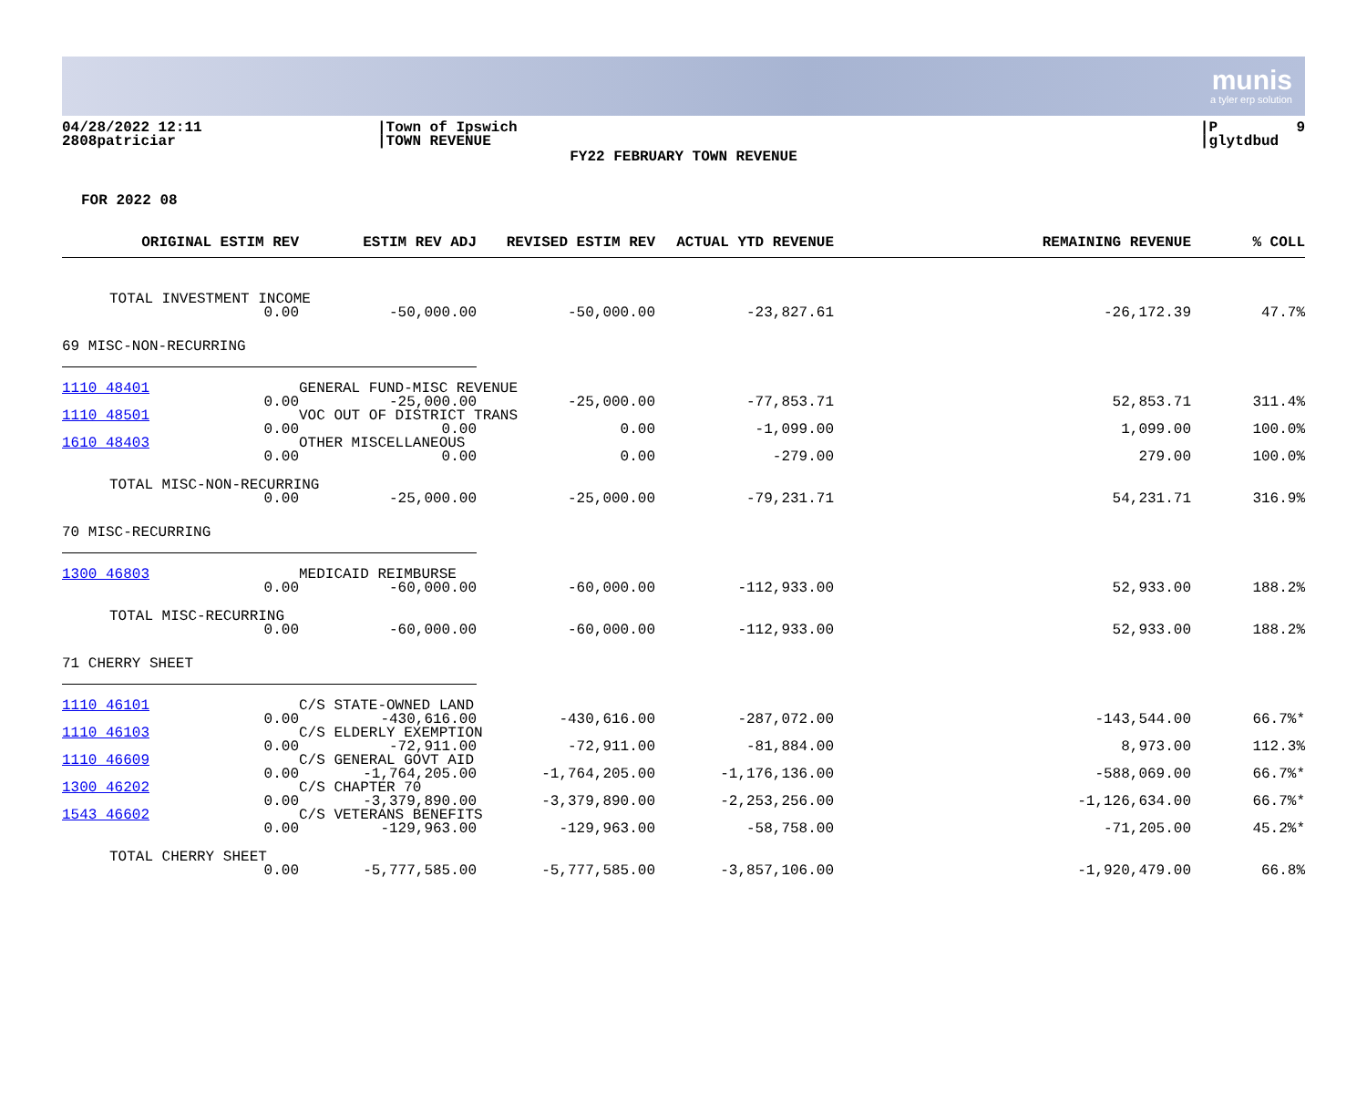munis
a tyler erp solution
04/28/2022 12:11 2808patriciar
|Town of Ipswich |TOWN REVENUE
|P 9 |glytdbud
FY22 FEBRUARY TOWN REVENUE
FOR 2022 08
| ORIGINAL ESTIM REV | ESTIM REV ADJ | REVISED ESTIM REV | ACTUAL YTD REVENUE | REMAINING REVENUE | % COLL |
| --- | --- | --- | --- | --- | --- |
| TOTAL INVESTMENT INCOME | | | | | |
| 0.00 | -50,000.00 | -50,000.00 | -23,827.61 | -26,172.39 | 47.7% |
| 69 MISC-NON-RECURRING | | | | | |
| 1110 48401 | GENERAL FUND-MISC REVENUE | | | | |
| 0.00 | -25,000.00 | -25,000.00 | -77,853.71 | 52,853.71 | 311.4% |
| 1110 48501 | VOC OUT OF DISTRICT TRANS | | | | |
| 0.00 | 0.00 | 0.00 | -1,099.00 | 1,099.00 | 100.0% |
| 1610 48403 | OTHER MISCELLANEOUS | | | | |
| 0.00 | 0.00 | 0.00 | -279.00 | 279.00 | 100.0% |
| TOTAL MISC-NON-RECURRING | | | | | |
| 0.00 | -25,000.00 | -25,000.00 | -79,231.71 | 54,231.71 | 316.9% |
| 70 MISC-RECURRING | | | | | |
| 1300 46803 | MEDICAID REIMBURSE | | | | |
| 0.00 | -60,000.00 | -60,000.00 | -112,933.00 | 52,933.00 | 188.2% |
| TOTAL MISC-RECURRING | | | | | |
| 0.00 | -60,000.00 | -60,000.00 | -112,933.00 | 52,933.00 | 188.2% |
| 71 CHERRY SHEET | | | | | |
| 1110 46101 | C/S STATE-OWNED LAND | | | | |
| 0.00 | -430,616.00 | -430,616.00 | -287,072.00 | -143,544.00 | 66.7%* |
| 1110 46103 | C/S ELDERLY EXEMPTION | | | | |
| 0.00 | -72,911.00 | -72,911.00 | -81,884.00 | 8,973.00 | 112.3% |
| 1110 46609 | C/S GENERAL GOVT AID | | | | |
| 0.00 | -1,764,205.00 | -1,764,205.00 | -1,176,136.00 | -588,069.00 | 66.7%* |
| 1300 46202 | C/S CHAPTER 70 | | | | |
| 0.00 | -3,379,890.00 | -3,379,890.00 | -2,253,256.00 | -1,126,634.00 | 66.7%* |
| 1543 46602 | C/S VETERANS BENEFITS | | | | |
| 0.00 | -129,963.00 | -129,963.00 | -58,758.00 | -71,205.00 | 45.2%* |
| TOTAL CHERRY SHEET | | | | | |
| 0.00 | -5,777,585.00 | -5,777,585.00 | -3,857,106.00 | -1,920,479.00 | 66.8% |